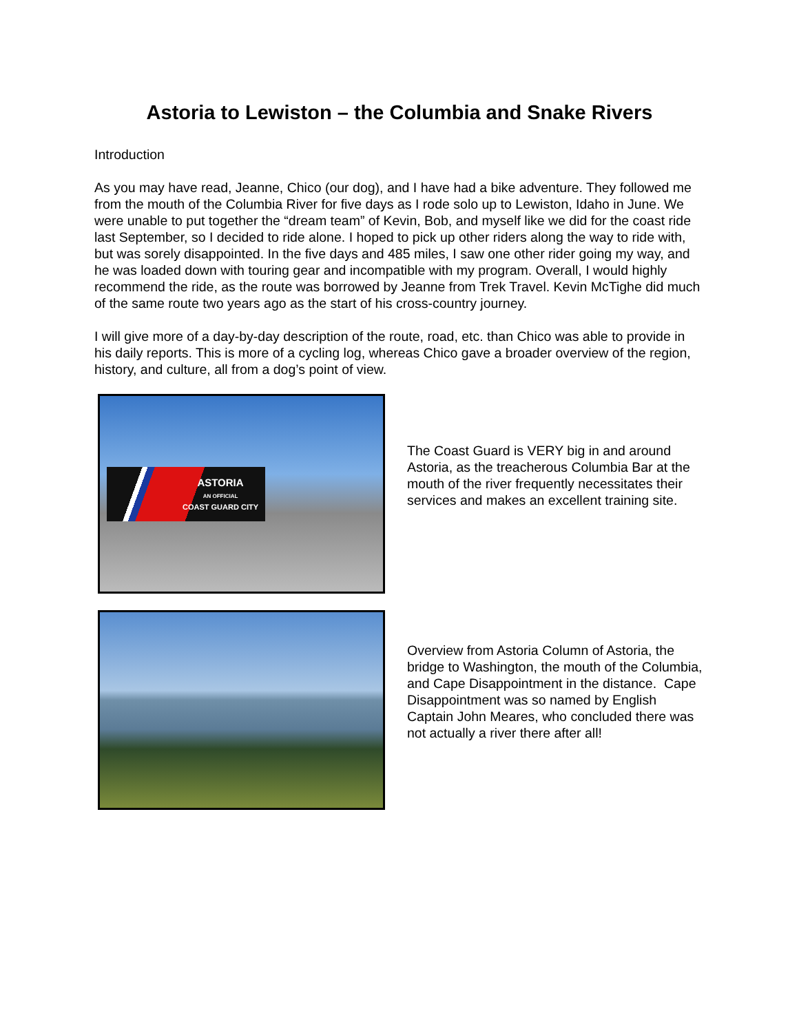Astoria to Lewiston – the Columbia and Snake Rivers
Introduction
As you may have read, Jeanne, Chico (our dog), and I have had a bike adventure. They followed me from the mouth of the Columbia River for five days as I rode solo up to Lewiston, Idaho in June. We were unable to put together the “dream team” of Kevin, Bob, and myself like we did for the coast ride last September, so I decided to ride alone. I hoped to pick up other riders along the way to ride with, but was sorely disappointed. In the five days and 485 miles, I saw one other rider going my way, and he was loaded down with touring gear and incompatible with my program. Overall, I would highly recommend the ride, as the route was borrowed by Jeanne from Trek Travel. Kevin McTighe did much of the same route two years ago as the start of his cross-country journey.
I will give more of a day-by-day description of the route, road, etc. than Chico was able to provide in his daily reports. This is more of a cycling log, whereas Chico gave a broader overview of the region, history, and culture, all from a dog’s point of view.
ASTORIA
AN OFFICIAL
COAST GUARD CITY
The Coast Guard is VERY big in and around Astoria, as the treacherous Columbia Bar at the mouth of the river frequently necessitates their services and makes an excellent training site.
Overview from Astoria Column of Astoria, the bridge to Washington, the mouth of the Columbia, and Cape Disappointment in the distance. Cape Disappointment was so named by English Captain John Meares, who concluded there was not actually a river there after all!